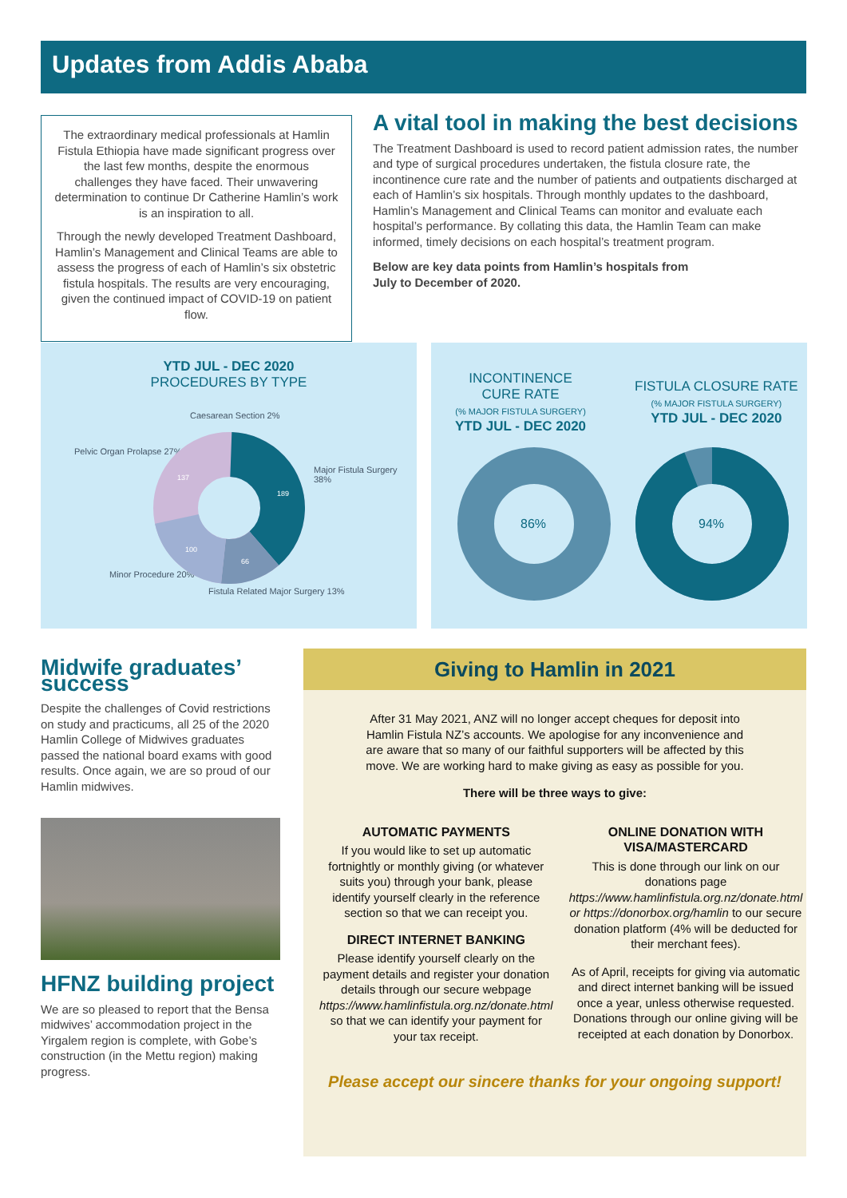Updates from Addis Ababa
The extraordinary medical professionals at Hamlin Fistula Ethiopia have made significant progress over the last few months, despite the enormous challenges they have faced. Their unwavering determination to continue Dr Catherine Hamlin’s work is an inspiration to all.
Through the newly developed Treatment Dashboard, Hamlin’s Management and Clinical Teams are able to assess the progress of each of Hamlin’s six obstetric fistula hospitals. The results are very encouraging, given the continued impact of COVID-19 on patient flow.
A vital tool in making the best decisions
The Treatment Dashboard is used to record patient admission rates, the number and type of surgical procedures undertaken, the fistula closure rate, the incontinence cure rate and the number of patients and outpatients discharged at each of Hamlin’s six hospitals. Through monthly updates to the dashboard, Hamlin’s Management and Clinical Teams can monitor and evaluate each hospital’s performance. By collating this data, the Hamlin Team can make informed, timely decisions on each hospital’s treatment program.
Below are key data points from Hamlin’s hospitals from
July to December of 2020.
YTD JUL - DEC 2020
PROCEDURES BY TYPE
Caesarean Section 2%
Pelvic Organ Prolapse 27%
Major Fistula Surgery 38%
Minor Procedure 20%
Fistula Related Major Surgery 13%
189
66
100
137
INCONTINENCE
CURE RATE
(% MAJOR FISTULA SURGERY)
YTD JUL - DEC 2020
FISTULA CLOSURE RATE
(% MAJOR FISTULA SURGERY)
YTD JUL - DEC 2020
86%
94%
Midwife graduates’ success
Despite the challenges of Covid restrictions on study and practicums, all 25 of the 2020 Hamlin College of Midwives graduates passed the national board exams with good results. Once again, we are so proud of our Hamlin midwives.
HFNZ building project
We are so pleased to report that the Bensa midwives’ accommodation project in the Yirgalem region is complete, with Gobe’s construction (in the Mettu region) making progress.
Giving to Hamlin in 2021
After 31 May 2021, ANZ will no longer accept cheques for deposit into Hamlin Fistula NZ’s accounts. We apologise for any inconvenience and are aware that so many of our faithful supporters will be affected by this move. We are working hard to make giving as easy as possible for you.
There will be three ways to give:
AUTOMATIC PAYMENTS
If you would like to set up automatic fortnightly or monthly giving (or whatever suits you) through your bank, please identify yourself clearly in the reference section so that we can receipt you.
DIRECT INTERNET BANKING
Please identify yourself clearly on the payment details and register your donation details through our secure webpage https://www.hamlinfistula.org.nz/donate.html so that we can identify your payment for your tax receipt.
ONLINE DONATION WITH VISA/MASTERCARD
This is done through our link on our donations page https://www.hamlinfistula.org.nz/donate.html or https://donorbox.org/hamlin to our secure donation platform (4% will be deducted for their merchant fees).
As of April, receipts for giving via automatic and direct internet banking will be issued once a year, unless otherwise requested. Donations through our online giving will be receipted at each donation by Donorbox.
Please accept our sincere thanks for your ongoing support!